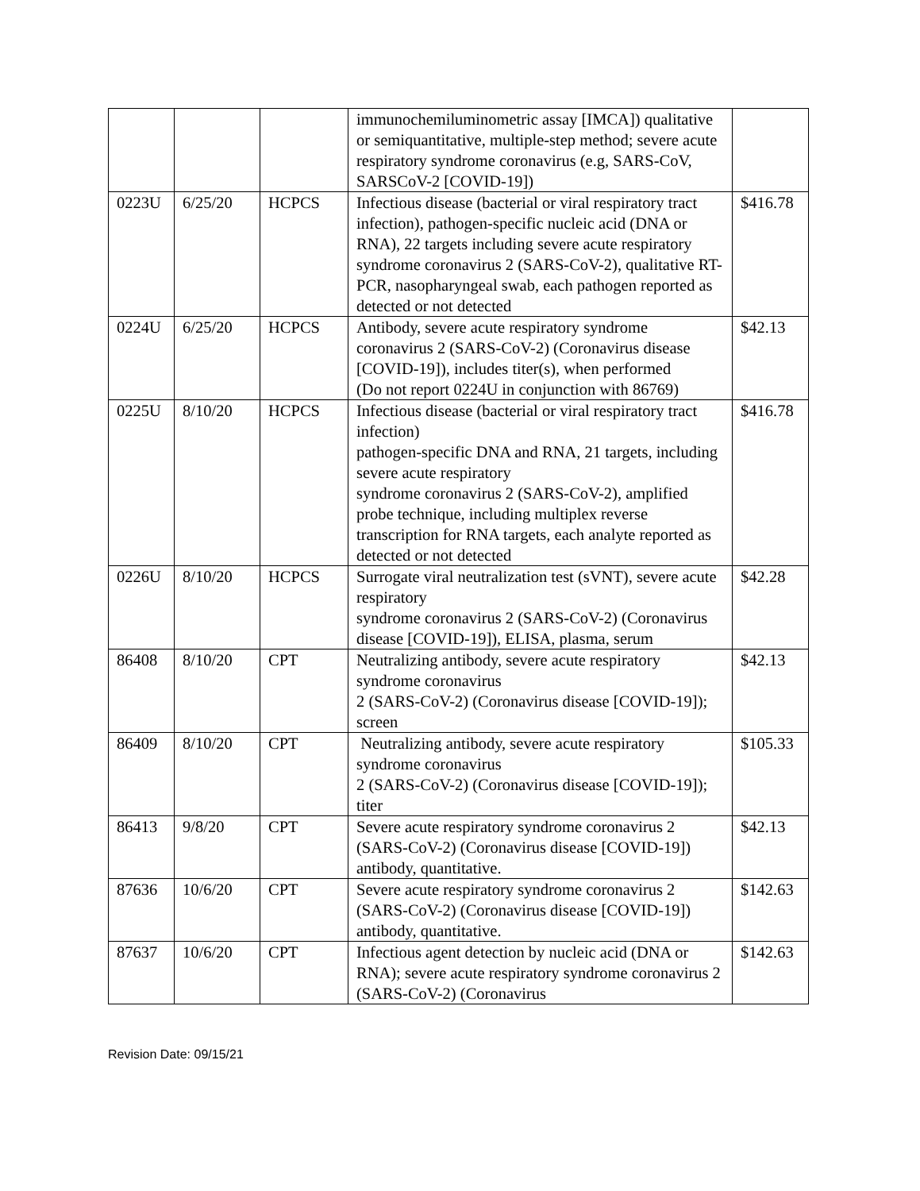| | | | immunochemiluminometric assay [IMCA]) qualitative or semiquantitative, multiple-step method; severe acute respiratory syndrome coronavirus (e.g, SARS-CoV, SARSCoV-2 [COVID-19]) | |
| 0223U | 6/25/20 | HCPCS | Infectious disease (bacterial or viral respiratory tract infection), pathogen-specific nucleic acid (DNA or RNA), 22 targets including severe acute respiratory syndrome coronavirus 2 (SARS-CoV-2), qualitative RT-PCR, nasopharyngeal swab, each pathogen reported as detected or not detected | $416.78 |
| 0224U | 6/25/20 | HCPCS | Antibody, severe acute respiratory syndrome coronavirus 2 (SARS-CoV-2) (Coronavirus disease [COVID-19]), includes titer(s), when performed (Do not report 0224U in conjunction with 86769) | $42.13 |
| 0225U | 8/10/20 | HCPCS | Infectious disease (bacterial or viral respiratory tract infection) pathogen-specific DNA and RNA, 21 targets, including severe acute respiratory syndrome coronavirus 2 (SARS-CoV-2), amplified probe technique, including multiplex reverse transcription for RNA targets, each analyte reported as detected or not detected | $416.78 |
| 0226U | 8/10/20 | HCPCS | Surrogate viral neutralization test (sVNT), severe acute respiratory syndrome coronavirus 2 (SARS-CoV-2) (Coronavirus disease [COVID-19]), ELISA, plasma, serum | $42.28 |
| 86408 | 8/10/20 | CPT | Neutralizing antibody, severe acute respiratory syndrome coronavirus 2 (SARS-CoV-2) (Coronavirus disease [COVID-19]); screen | $42.13 |
| 86409 | 8/10/20 | CPT | Neutralizing antibody, severe acute respiratory syndrome coronavirus 2 (SARS-CoV-2) (Coronavirus disease [COVID-19]); titer | $105.33 |
| 86413 | 9/8/20 | CPT | Severe acute respiratory syndrome coronavirus 2 (SARS-CoV-2) (Coronavirus disease [COVID-19]) antibody, quantitative. | $42.13 |
| 87636 | 10/6/20 | CPT | Severe acute respiratory syndrome coronavirus 2 (SARS-CoV-2) (Coronavirus disease [COVID-19]) antibody, quantitative. | $142.63 |
| 87637 | 10/6/20 | CPT | Infectious agent detection by nucleic acid (DNA or RNA); severe acute respiratory syndrome coronavirus 2 (SARS-CoV-2) (Coronavirus | $142.63 |
Revision Date: 09/15/21